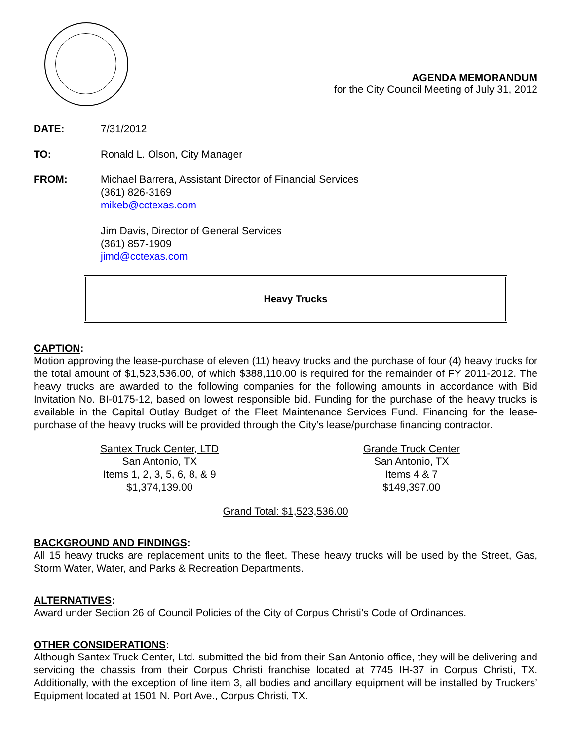AGENDA MEMORANDUM
for the City Council Meeting of July 31, 2012
DATE: 7/31/2012
TO: Ronald L. Olson, City Manager
FROM: Michael Barrera, Assistant Director of Financial Services
(361) 826-3169
mikeb@cctexas.com
Jim Davis, Director of General Services
(361) 857-1909
jimd@cctexas.com
Heavy Trucks
CAPTION:
Motion approving the lease-purchase of eleven (11) heavy trucks and the purchase of four (4) heavy trucks for the total amount of $1,523,536.00, of which $388,110.00 is required for the remainder of FY 2011-2012. The heavy trucks are awarded to the following companies for the following amounts in accordance with Bid Invitation No. BI-0175-12, based on lowest responsible bid. Funding for the purchase of the heavy trucks is available in the Capital Outlay Budget of the Fleet Maintenance Services Fund. Financing for the lease-purchase of the heavy trucks will be provided through the City’s lease/purchase financing contractor.
Santex Truck Center, LTD
San Antonio, TX
Items 1, 2, 3, 5, 6, 8, & 9
$1,374,139.00
Grande Truck Center
San Antonio, TX
Items 4 & 7
$149,397.00
Grand Total: $1,523,536.00
BACKGROUND AND FINDINGS:
All 15 heavy trucks are replacement units to the fleet. These heavy trucks will be used by the Street, Gas, Storm Water, Water, and Parks & Recreation Departments.
ALTERNATIVES:
Award under Section 26 of Council Policies of the City of Corpus Christi’s Code of Ordinances.
OTHER CONSIDERATIONS:
Although Santex Truck Center, Ltd. submitted the bid from their San Antonio office, they will be delivering and servicing the chassis from their Corpus Christi franchise located at 7745 IH-37 in Corpus Christi, TX. Additionally, with the exception of line item 3, all bodies and ancillary equipment will be installed by Truckers’ Equipment located at 1501 N. Port Ave., Corpus Christi, TX.